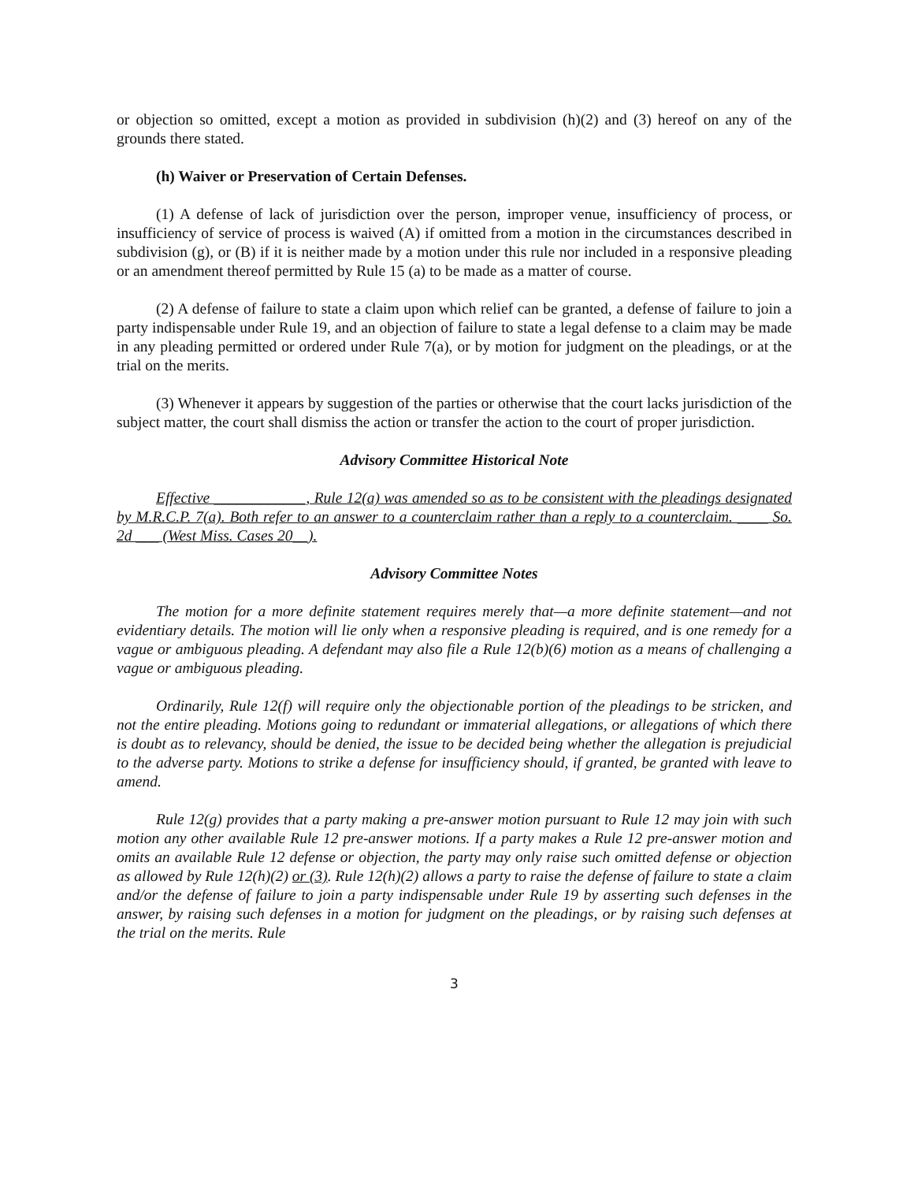or objection so omitted, except a motion as provided in subdivision (h)(2) and (3) hereof on any of the grounds there stated.
(h) Waiver or Preservation of Certain Defenses.
(1) A defense of lack of jurisdiction over the person, improper venue, insufficiency of process, or insufficiency of service of process is waived (A) if omitted from a motion in the circumstances described in subdivision (g), or (B) if it is neither made by a motion under this rule nor included in a responsive pleading or an amendment thereof permitted by Rule 15 (a) to be made as a matter of course.
(2) A defense of failure to state a claim upon which relief can be granted, a defense of failure to join a party indispensable under Rule 19, and an objection of failure to state a legal defense to a claim may be made in any pleading permitted or ordered under Rule 7(a), or by motion for judgment on the pleadings, or at the trial on the merits.
(3) Whenever it appears by suggestion of the parties or otherwise that the court lacks jurisdiction of the subject matter, the court shall dismiss the action or transfer the action to the court of proper jurisdiction.
Advisory Committee Historical Note
Effective ____________, Rule 12(a) was amended so as to be consistent with the pleadings designated by M.R.C.P. 7(a). Both refer to an answer to a counterclaim rather than a reply to a counterclaim. ____ So. 2d ___ (West Miss. Cases 20__).
Advisory Committee Notes
The motion for a more definite statement requires merely that—a more definite statement—and not evidentiary details. The motion will lie only when a responsive pleading is required, and is one remedy for a vague or ambiguous pleading. A defendant may also file a Rule 12(b)(6) motion as a means of challenging a vague or ambiguous pleading.
Ordinarily, Rule 12(f) will require only the objectionable portion of the pleadings to be stricken, and not the entire pleading. Motions going to redundant or immaterial allegations, or allegations of which there is doubt as to relevancy, should be denied, the issue to be decided being whether the allegation is prejudicial to the adverse party. Motions to strike a defense for insufficiency should, if granted, be granted with leave to amend.
Rule 12(g) provides that a party making a pre-answer motion pursuant to Rule 12 may join with such motion any other available Rule 12 pre-answer motions. If a party makes a Rule 12 pre-answer motion and omits an available Rule 12 defense or objection, the party may only raise such omitted defense or objection as allowed by Rule 12(h)(2) or (3). Rule 12(h)(2) allows a party to raise the defense of failure to state a claim and/or the defense of failure to join a party indispensable under Rule 19 by asserting such defenses in the answer, by raising such defenses in a motion for judgment on the pleadings, or by raising such defenses at the trial on the merits. Rule
3